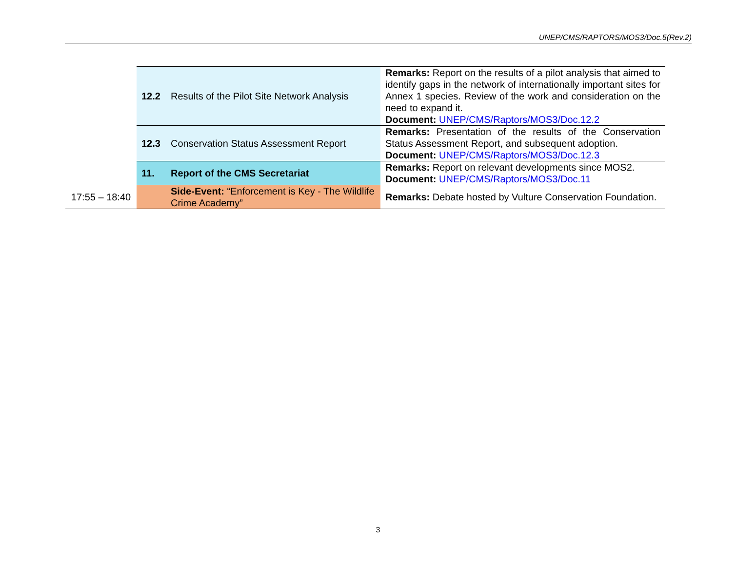UNEP/CMS/RAPTORS/MOS3/Doc.5(Rev.2)
| | 12.2 Results of the Pilot Site Network Analysis | Remarks: Report on the results of a pilot analysis that aimed to identify gaps in the network of internationally important sites for Annex 1 species. Review of the work and consideration on the need to expand it. Document: UNEP/CMS/Raptors/MOS3/Doc.12.2 |
| | 12.3 Conservation Status Assessment Report | Remarks: Presentation of the results of the Conservation Status Assessment Report, and subsequent adoption. Document: UNEP/CMS/Raptors/MOS3/Doc.12.3 |
| | 11. Report of the CMS Secretariat | Remarks: Report on relevant developments since MOS2. Document: UNEP/CMS/Raptors/MOS3/Doc.11 |
| 17:55 – 18:40 | Side-Event: “Enforcement is Key - The Wildlife Crime Academy” | Remarks: Debate hosted by Vulture Conservation Foundation. |
3